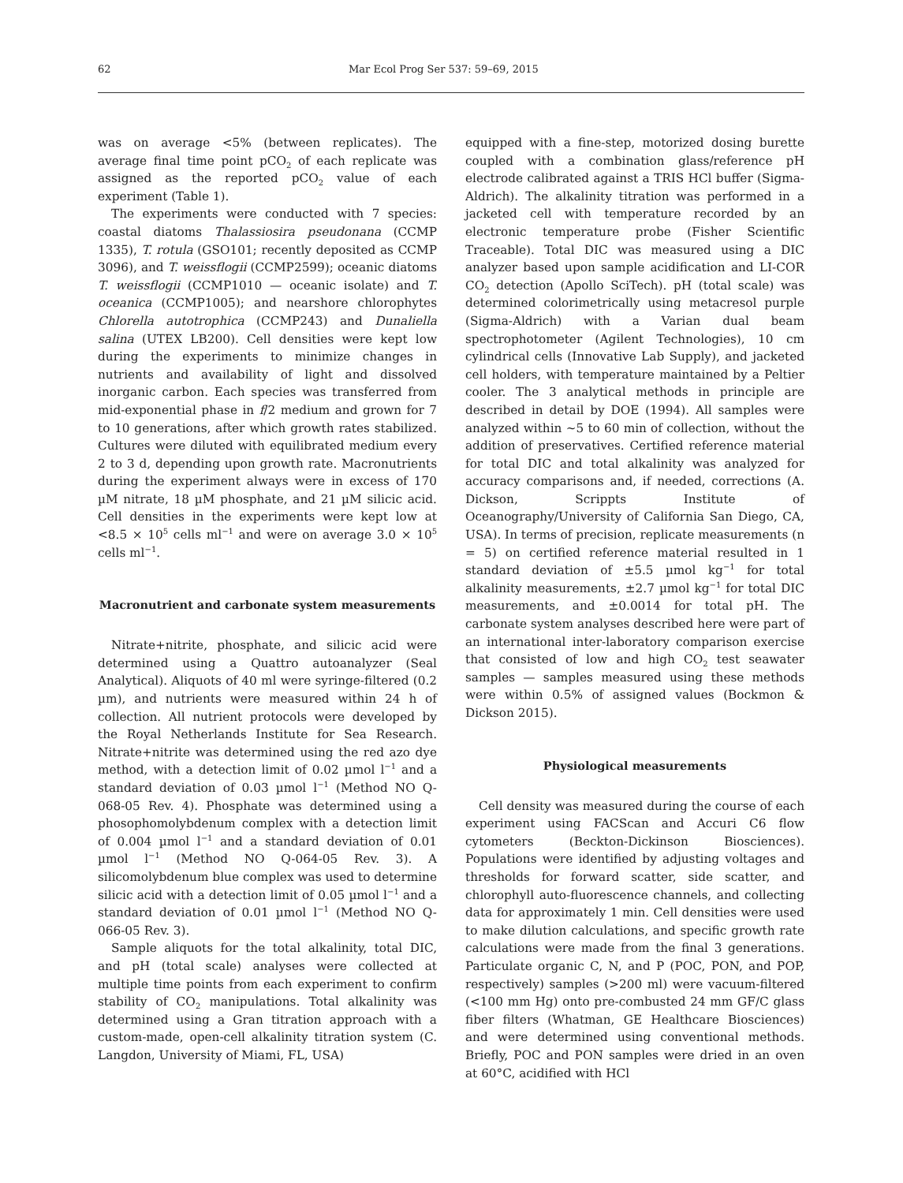62 Mar Ecol Prog Ser 537: 59–69, 2015
was on average <5% (between replicates). The average final time point pCO<sub>2</sub> of each replicate was assigned as the reported pCO<sub>2</sub> value of each experiment (Table 1).
The experiments were conducted with 7 species: coastal diatoms Thalassiosira pseudonana (CCMP 1335), T. rotula (GSO101; recently deposited as CCMP 3096), and T. weissflogii (CCMP2599); oceanic diatoms T. weissflogii (CCMP1010 — oceanic isolate) and T. oceanica (CCMP1005); and nearshore chlorophytes Chlorella autotrophica (CCMP243) and Dunaliella salina (UTEX LB200). Cell densities were kept low during the experiments to minimize changes in nutrients and availability of light and dissolved inorganic carbon. Each species was transferred from mid-exponential phase in f/2 medium and grown for 7 to 10 generations, after which growth rates stabilized. Cultures were diluted with equilibrated medium every 2 to 3 d, depending upon growth rate. Macronutrients during the experiment always were in excess of 170 µM nitrate, 18 µM phosphate, and 21 µM silicic acid. Cell densities in the experiments were kept low at <8.5 × 10<sup>5</sup> cells ml<sup>−1</sup> and were on average 3.0 × 10<sup>5</sup> cells ml<sup>−1</sup>.
Macronutrient and carbonate system measurements
Nitrate+nitrite, phosphate, and silicic acid were determined using a Quattro autoanalyzer (Seal Analytical). Aliquots of 40 ml were syringe-filtered (0.2 µm), and nutrients were measured within 24 h of collection. All nutrient protocols were developed by the Royal Netherlands Institute for Sea Research. Nitrate+nitrite was determined using the red azo dye method, with a detection limit of 0.02 µmol l<sup>−1</sup> and a standard deviation of 0.03 µmol l<sup>−1</sup> (Method NO Q-068-05 Rev. 4). Phosphate was determined using a phosophomolybdenum complex with a detection limit of 0.004 µmol l<sup>−1</sup> and a standard deviation of 0.01 µmol l<sup>−1</sup> (Method NO Q-064-05 Rev. 3). A silicomolybdenum blue complex was used to determine silicic acid with a detection limit of 0.05 µmol l<sup>−1</sup> and a standard deviation of 0.01 µmol l<sup>−1</sup> (Method NO Q-066-05 Rev. 3).
Sample aliquots for the total alkalinity, total DIC, and pH (total scale) analyses were collected at multiple time points from each experiment to confirm stability of CO<sub>2</sub> manipulations. Total alkalinity was determined using a Gran titration approach with a custom-made, open-cell alkalinity titration system (C. Langdon, University of Miami, FL, USA)
equipped with a fine-step, motorized dosing burette coupled with a combination glass/reference pH electrode calibrated against a TRIS HCl buffer (Sigma-Aldrich). The alkalinity titration was performed in a jacketed cell with temperature recorded by an electronic temperature probe (Fisher Scientific Traceable). Total DIC was measured using a DIC analyzer based upon sample acidification and LI-COR CO<sub>2</sub> detection (Apollo SciTech). pH (total scale) was determined colorimetrically using metacresol purple (Sigma-Aldrich) with a Varian dual beam spectrophotometer (Agilent Technologies), 10 cm cylindrical cells (Innovative Lab Supply), and jacketed cell holders, with temperature maintained by a Peltier cooler. The 3 analytical methods in principle are described in detail by DOE (1994). All samples were analyzed within ~5 to 60 min of collection, without the addition of preservatives. Certified reference material for total DIC and total alkalinity was analyzed for accuracy comparisons and, if needed, corrections (A. Dickson, Scrippts Institute of Oceanography/University of California San Diego, CA, USA). In terms of precision, replicate measurements (n = 5) on certified reference material resulted in 1 standard deviation of ±5.5 µmol kg<sup>−1</sup> for total alkalinity measurements, ±2.7 µmol kg<sup>−1</sup> for total DIC measurements, and ±0.0014 for total pH. The carbonate system analyses described here were part of an international inter-laboratory comparison exercise that consisted of low and high CO<sub>2</sub> test seawater samples — samples measured using these methods were within 0.5% of assigned values (Bockmon & Dickson 2015).
Physiological measurements
Cell density was measured during the course of each experiment using FACScan and Accuri C6 flow cytometers (Beckton-Dickinson Biosciences). Populations were identified by adjusting voltages and thresholds for forward scatter, side scatter, and chlorophyll auto-fluorescence channels, and collecting data for approximately 1 min. Cell densities were used to make dilution calculations, and specific growth rate calculations were made from the final 3 generations. Particulate organic C, N, and P (POC, PON, and POP, respectively) samples (>200 ml) were vacuum-filtered (<100 mm Hg) onto pre-combusted 24 mm GF/C glass fiber filters (Whatman, GE Healthcare Biosciences) and were determined using conventional methods. Briefly, POC and PON samples were dried in an oven at 60°C, acidified with HCl